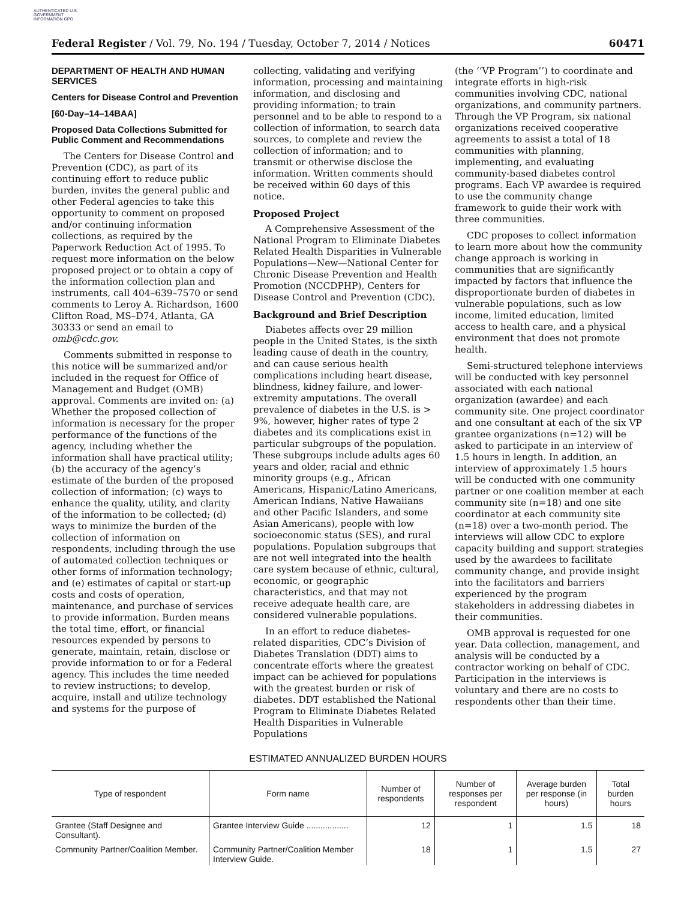AUTHENTICATED U.S. GOVERNMENT INFORMATION GPO
Federal Register / Vol. 79, No. 194 / Tuesday, October 7, 2014 / Notices 60471
DEPARTMENT OF HEALTH AND HUMAN SERVICES
Centers for Disease Control and Prevention
[60-Day–14–14BAA]
Proposed Data Collections Submitted for Public Comment and Recommendations
The Centers for Disease Control and Prevention (CDC), as part of its continuing effort to reduce public burden, invites the general public and other Federal agencies to take this opportunity to comment on proposed and/or continuing information collections, as required by the Paperwork Reduction Act of 1995. To request more information on the below proposed project or to obtain a copy of the information collection plan and instruments, call 404–639–7570 or send comments to Leroy A. Richardson, 1600 Clifton Road, MS–D74, Atlanta, GA 30333 or send an email to omb@cdc.gov.
Comments submitted in response to this notice will be summarized and/or included in the request for Office of Management and Budget (OMB) approval. Comments are invited on: (a) Whether the proposed collection of information is necessary for the proper performance of the functions of the agency, including whether the information shall have practical utility; (b) the accuracy of the agency’s estimate of the burden of the proposed collection of information; (c) ways to enhance the quality, utility, and clarity of the information to be collected; (d) ways to minimize the burden of the collection of information on respondents, including through the use of automated collection techniques or other forms of information technology; and (e) estimates of capital or start-up costs and costs of operation, maintenance, and purchase of services to provide information. Burden means the total time, effort, or financial resources expended by persons to generate, maintain, retain, disclose or provide information to or for a Federal agency. This includes the time needed to review instructions; to develop, acquire, install and utilize technology and systems for the purpose of
collecting, validating and verifying information, processing and maintaining information, and disclosing and providing information; to train personnel and to be able to respond to a collection of information, to search data sources, to complete and review the collection of information; and to transmit or otherwise disclose the information. Written comments should be received within 60 days of this notice.
Proposed Project
A Comprehensive Assessment of the National Program to Eliminate Diabetes Related Health Disparities in Vulnerable Populations—New—National Center for Chronic Disease Prevention and Health Promotion (NCCDPHP), Centers for Disease Control and Prevention (CDC).
Background and Brief Description
Diabetes affects over 29 million people in the United States, is the sixth leading cause of death in the country, and can cause serious health complications including heart disease, blindness, kidney failure, and lower-extremity amputations. The overall prevalence of diabetes in the U.S. is > 9%, however, higher rates of type 2 diabetes and its complications exist in particular subgroups of the population. These subgroups include adults ages 60 years and older, racial and ethnic minority groups (e.g., African Americans, Hispanic/Latino Americans, American Indians, Native Hawaiians and other Pacific Islanders, and some Asian Americans), people with low socioeconomic status (SES), and rural populations. Population subgroups that are not well integrated into the health care system because of ethnic, cultural, economic, or geographic characteristics, and that may not receive adequate health care, are considered vulnerable populations.
In an effort to reduce diabetes-related disparities, CDC’s Division of Diabetes Translation (DDT) aims to concentrate efforts where the greatest impact can be achieved for populations with the greatest burden or risk of diabetes. DDT established the National Program to Eliminate Diabetes Related Health Disparities in Vulnerable Populations
(the ‘‘VP Program’’) to coordinate and integrate efforts in high-risk communities involving CDC, national organizations, and community partners. Through the VP Program, six national organizations received cooperative agreements to assist a total of 18 communities with planning, implementing, and evaluating community-based diabetes control programs. Each VP awardee is required to use the community change framework to guide their work with three communities.
CDC proposes to collect information to learn more about how the community change approach is working in communities that are significantly impacted by factors that influence the disproportionate burden of diabetes in vulnerable populations, such as low income, limited education, limited access to health care, and a physical environment that does not promote health.
Semi-structured telephone interviews will be conducted with key personnel associated with each national organization (awardee) and each community site. One project coordinator and one consultant at each of the six VP grantee organizations (n=12) will be asked to participate in an interview of 1.5 hours in length. In addition, an interview of approximately 1.5 hours will be conducted with one community partner or one coalition member at each community site (n=18) and one site coordinator at each community site (n=18) over a two-month period. The interviews will allow CDC to explore capacity building and support strategies used by the awardees to facilitate community change, and provide insight into the facilitators and barriers experienced by the program stakeholders in addressing diabetes in their communities.
OMB approval is requested for one year. Data collection, management, and analysis will be conducted by a contractor working on behalf of CDC. Participation in the interviews is voluntary and there are no costs to respondents other than their time.
ESTIMATED ANNUALIZED BURDEN HOURS
| Type of respondent | Form name | Number of respondents | Number of responses per respondent | Average burden per response (in hours) | Total burden hours |
| --- | --- | --- | --- | --- | --- |
| Grantee (Staff Designee and Consultant). | Grantee Interview Guide .................. | 12 | 1 | 1.5 | 18 |
| Community Partner/Coalition Member. | Community Partner/Coalition Member Interview Guide. | 18 | 1 | 1.5 | 27 |